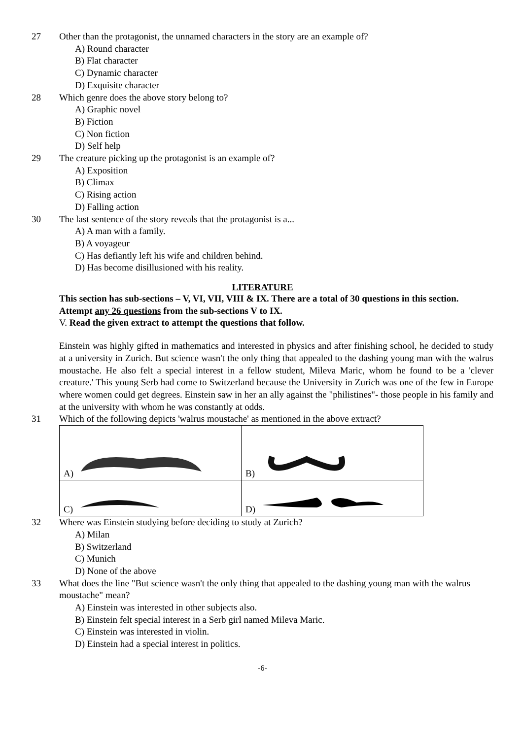27 Other than the protagonist, the unnamed characters in the story are an example of?
A) Round character
B) Flat character
C) Dynamic character
D) Exquisite character
28 Which genre does the above story belong to?
A) Graphic novel
B) Fiction
C) Non fiction
D) Self help
29 The creature picking up the protagonist is an example of?
A) Exposition
B) Climax
C) Rising action
D) Falling action
30 The last sentence of the story reveals that the protagonist is a...
A) A man with a family.
B) A voyageur
C) Has defiantly left his wife and children behind.
D) Has become disillusioned with his reality.
LITERATURE
This section has sub-sections – V, VI, VII, VIII & IX. There are a total of 30 questions in this section. Attempt any 26 questions from the sub-sections V to IX.
V. Read the given extract to attempt the questions that follow.
Einstein was highly gifted in mathematics and interested in physics and after finishing school, he decided to study at a university in Zurich. But science wasn't the only thing that appealed to the dashing young man with the walrus moustache. He also felt a special interest in a fellow student, Mileva Maric, whom he found to be a 'clever creature.' This young Serb had come to Switzerland because the University in Zurich was one of the few in Europe where women could get degrees. Einstein saw in her an ally against the "philistines"- those people in his family and at the university with whom he was constantly at odds.
31 Which of the following depicts 'walrus moustache' as mentioned in the above extract?
| A) | B) |
| C) | D) |
32 Where was Einstein studying before deciding to study at Zurich?
A) Milan
B) Switzerland
C) Munich
D) None of the above
33 What does the line "But science wasn't the only thing that appealed to the dashing young man with the walrus moustache" mean?
A) Einstein was interested in other subjects also.
B) Einstein felt special interest in a Serb girl named Mileva Maric.
C) Einstein was interested in violin.
D) Einstein had a special interest in politics.
-6-